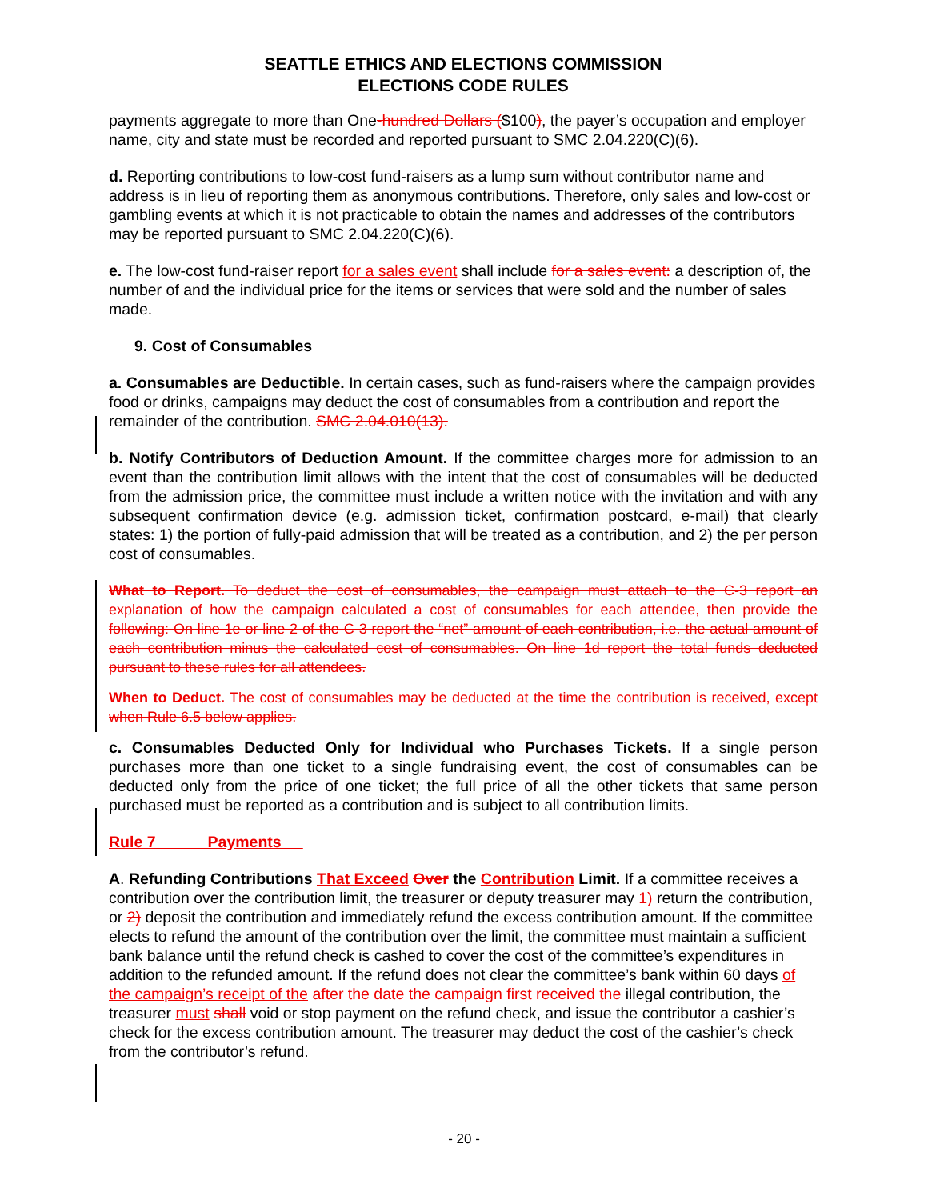SEATTLE ETHICS AND ELECTIONS COMMISSION
ELECTIONS CODE RULES
payments aggregate to more than One-hundred Dollars ($100), the payer’s occupation and employer name, city and state must be recorded and reported pursuant to SMC 2.04.220(C)(6).
d. Reporting contributions to low-cost fund-raisers as a lump sum without contributor name and address is in lieu of reporting them as anonymous contributions. Therefore, only sales and low-cost or gambling events at which it is not practicable to obtain the names and addresses of the contributors may be reported pursuant to SMC 2.04.220(C)(6).
e. The low-cost fund-raiser report for a sales event shall include for a sales event: a description of, the number of and the individual price for the items or services that were sold and the number of sales made.
9. Cost of Consumables
a. Consumables are Deductible. In certain cases, such as fund-raisers where the campaign provides food or drinks, campaigns may deduct the cost of consumables from a contribution and report the remainder of the contribution. SMC 2.04.010(13).
b. Notify Contributors of Deduction Amount. If the committee charges more for admission to an event than the contribution limit allows with the intent that the cost of consumables will be deducted from the admission price, the committee must include a written notice with the invitation and with any subsequent confirmation device (e.g. admission ticket, confirmation postcard, e-mail) that clearly states: 1) the portion of fully-paid admission that will be treated as a contribution, and 2) the per person cost of consumables.
What to Report. To deduct the cost of consumables, the campaign must attach to the C-3 report an explanation of how the campaign calculated a cost of consumables for each attendee, then provide the following: On line 1e or line 2 of the C-3 report the “net” amount of each contribution, i.e. the actual amount of each contribution minus the calculated cost of consumables. On line 1d report the total funds deducted pursuant to these rules for all attendees.
When to Deduct. The cost of consumables may be deducted at the time the contribution is received, except when Rule 6.5 below applies.
c. Consumables Deducted Only for Individual who Purchases Tickets. If a single person purchases more than one ticket to a single fundraising event, the cost of consumables can be deducted only from the price of one ticket; the full price of all the other tickets that same person purchased must be reported as a contribution and is subject to all contribution limits.
Rule 7 Payments
A. Refunding Contributions That Exceed Over the Contribution Limit. If a committee receives a contribution over the contribution limit, the treasurer or deputy treasurer may 1) return the contribution, or 2) deposit the contribution and immediately refund the excess contribution amount. If the committee elects to refund the amount of the contribution over the limit, the committee must maintain a sufficient bank balance until the refund check is cashed to cover the cost of the committee’s expenditures in addition to the refunded amount. If the refund does not clear the committee’s bank within 60 days of the campaign’s receipt of the after the date the campaign first received the illegal contribution, the treasurer must shall void or stop payment on the refund check, and issue the contributor a cashier’s check for the excess contribution amount. The treasurer may deduct the cost of the cashier’s check from the contributor’s refund.
- 20 -